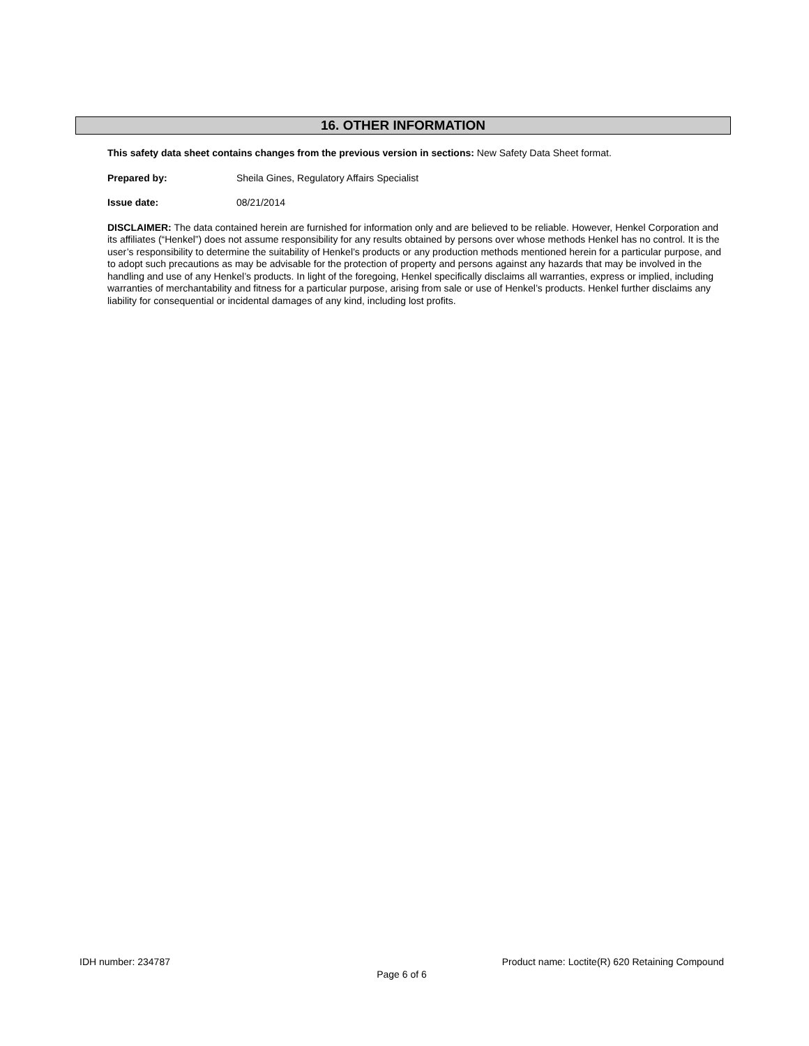16. OTHER INFORMATION
This safety data sheet contains changes from the previous version in sections: New Safety Data Sheet format.
Prepared by: Sheila Gines, Regulatory Affairs Specialist
Issue date: 08/21/2014
DISCLAIMER: The data contained herein are furnished for information only and are believed to be reliable. However, Henkel Corporation and its affiliates (“Henkel”) does not assume responsibility for any results obtained by persons over whose methods Henkel has no control. It is the user’s responsibility to determine the suitability of Henkel’s products or any production methods mentioned herein for a particular purpose, and to adopt such precautions as may be advisable for the protection of property and persons against any hazards that may be involved in the handling and use of any Henkel’s products. In light of the foregoing, Henkel specifically disclaims all warranties, express or implied, including warranties of merchantability and fitness for a particular purpose, arising from sale or use of Henkel’s products. Henkel further disclaims any liability for consequential or incidental damages of any kind, including lost profits.
IDH number: 234787 Product name: Loctite(R) 620 Retaining Compound
Page 6 of 6